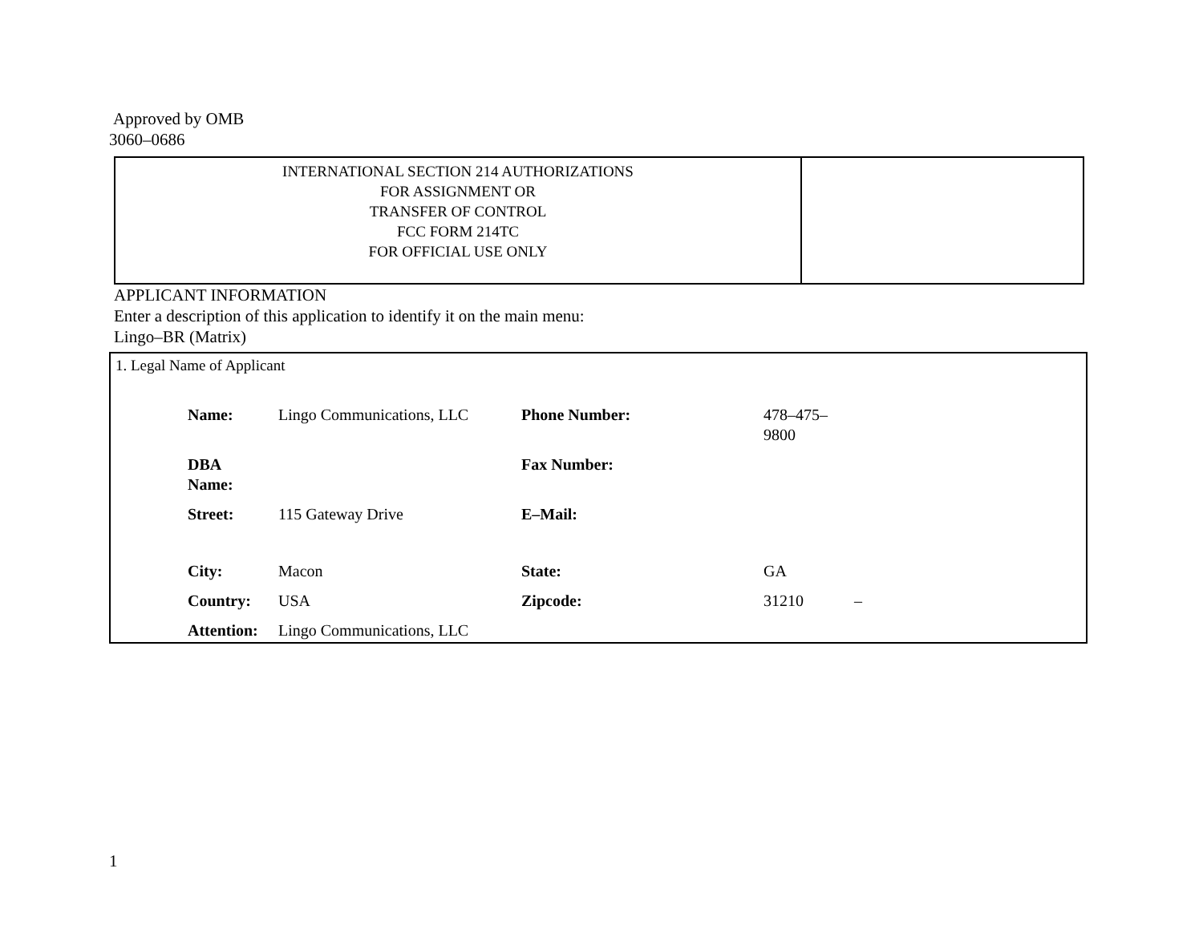Approved by OMB
3060–0686
| INTERNATIONAL SECTION 214 AUTHORIZATIONS FOR ASSIGNMENT OR TRANSFER OF CONTROL FCC FORM 214TC FOR OFFICIAL USE ONLY | |
APPLICANT INFORMATION
Enter a description of this application to identify it on the main menu:
Lingo–BR (Matrix)
1. Legal Name of Applicant
| Name: | Lingo Communications, LLC | Phone Number: | 478–475–9800 | |
| DBA Name: | | Fax Number: | | |
| Street: | 115 Gateway Drive | E–Mail: | | |
| City: | Macon | State: | GA | |
| Country: | USA | Zipcode: | 31210 | – |
| Attention: | Lingo Communications, LLC | | | |
1